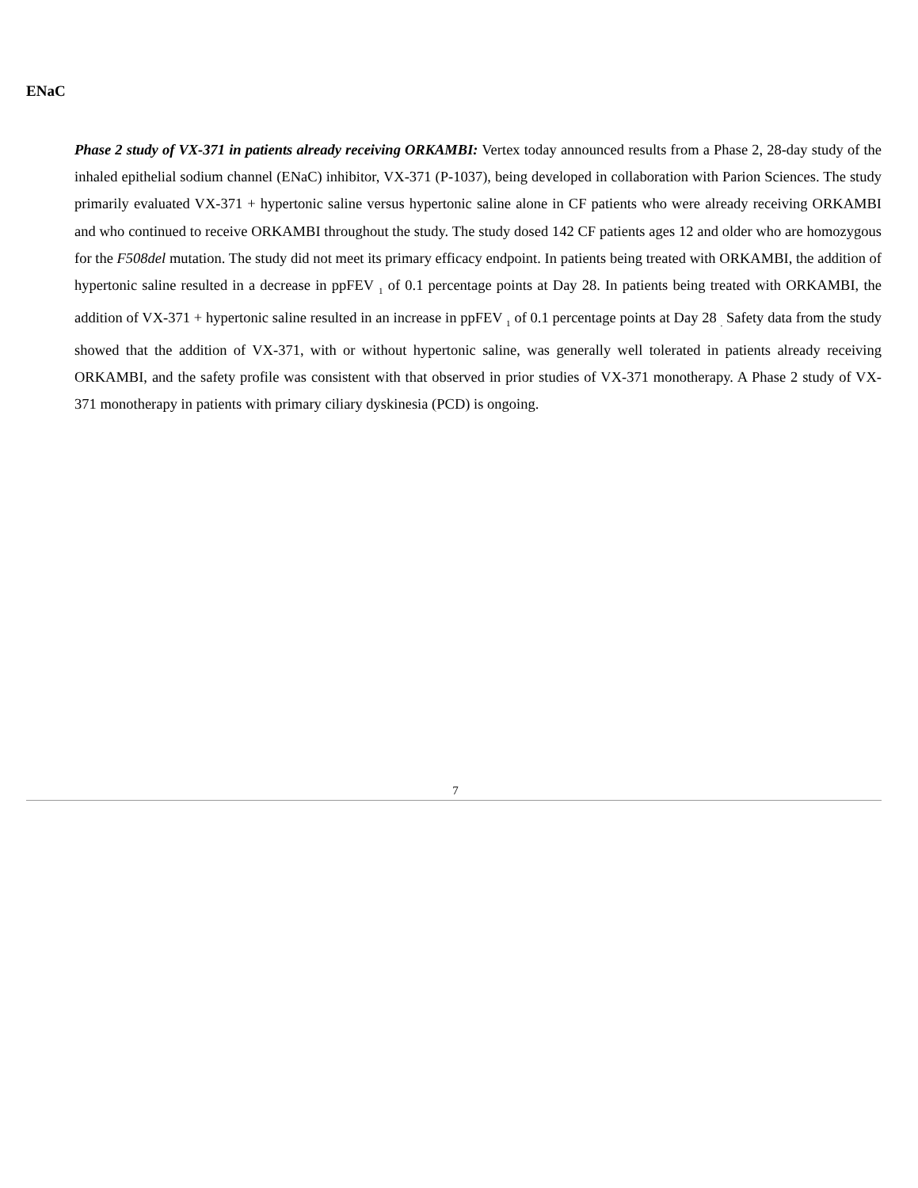ENaC
Phase 2 study of VX-371 in patients already receiving ORKAMBI: Vertex today announced results from a Phase 2, 28-day study of the inhaled epithelial sodium channel (ENaC) inhibitor, VX-371 (P-1037), being developed in collaboration with Parion Sciences. The study primarily evaluated VX-371 + hypertonic saline versus hypertonic saline alone in CF patients who were already receiving ORKAMBI and who continued to receive ORKAMBI throughout the study. The study dosed 142 CF patients ages 12 and older who are homozygous for the F508del mutation. The study did not meet its primary efficacy endpoint. In patients being treated with ORKAMBI, the addition of hypertonic saline resulted in a decrease in ppFEV <sub>1</sub> of 0.1 percentage points at Day 28. In patients being treated with ORKAMBI, the addition of VX-371 + hypertonic saline resulted in an increase in ppFEV <sub>1</sub> of 0.1 percentage points at Day 28 <sub>.</sub> Safety data from the study showed that the addition of VX-371, with or without hypertonic saline, was generally well tolerated in patients already receiving ORKAMBI, and the safety profile was consistent with that observed in prior studies of VX-371 monotherapy. A Phase 2 study of VX-371 monotherapy in patients with primary ciliary dyskinesia (PCD) is ongoing.
7